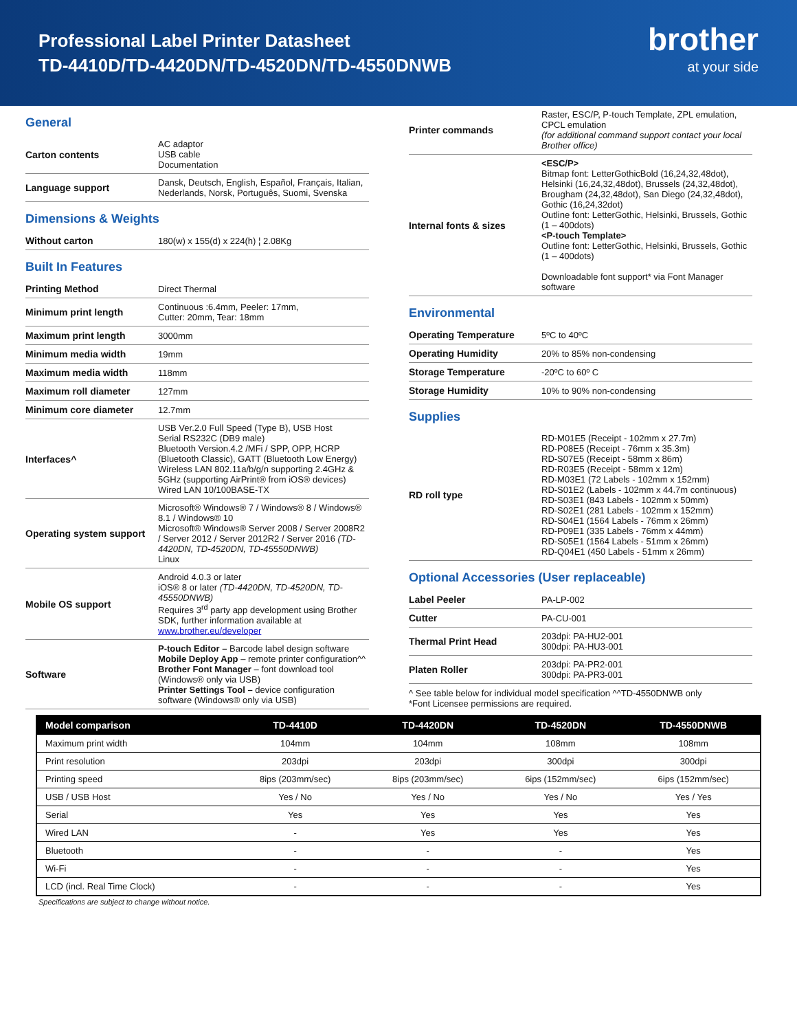Professional Label Printer Datasheet
TD-4410D/TD-4420DN/TD-4520DN/TD-4550DNWB
brother
at your side
General
| Carton contents | AC adaptor USB cable Documentation |
| Language support | Dansk, Deutsch, English, Español, Français, Italian, Nederlands, Norsk, Português, Suomi, Svenska |
Dimensions & Weights
| Without carton | 180(w) x 155(d) x 224(h) ¦ 2.08Kg |
Built In Features
| Printing Method | Direct Thermal |
| Minimum print length | Continuous :6.4mm, Peeler: 17mm, Cutter: 20mm, Tear: 18mm |
| Maximum print length | 3000mm |
| Minimum media width | 19mm |
| Maximum media width | 118mm |
| Maximum roll diameter | 127mm |
| Minimum core diameter | 12.7mm |
| Interfaces^ | USB Ver.2.0 Full Speed (Type B), USB Host Serial RS232C (DB9 male) Bluetooth Version.4.2 /MFi / SPP, OPP, HCRP (Bluetooth Classic), GATT (Bluetooth Low Energy) Wireless LAN 802.11a/b/g/n supporting 2.4GHz & 5GHz (supporting AirPrint® from iOS® devices) Wired LAN 10/100BASE-TX |
| Operating system support | Microsoft® Windows® 7 / Windows® 8 / Windows® 8.1 / Windows® 10 Microsoft® Windows® Server 2008 / Server 2008R2 / Server 2012 / Server 2012R2 / Server 2016 (TD-4420DN, TD-4520DN, TD-45550DNWB) Linux |
| Mobile OS support | Android 4.0.3 or later iOS® 8 or later (TD-4420DN, TD-4520DN, TD-45550DNWB) Requires 3<sup>rd</sup> party app development using Brother SDK, further information available at www.brother.eu/developer |
| Software | P-touch Editor – Barcode label design software Mobile Deploy App – remote printer configuration^^ Brother Font Manager – font download tool (Windows® only via USB) Printer Settings Tool – device configuration software (Windows® only via USB) |
| Printer commands | Raster, ESC/P, P-touch Template, ZPL emulation, CPCL emulation (for additional command support contact your local Brother office) |
| Internal fonts & sizes | <ESC/P> Bitmap font: LetterGothicBold (16,24,32,48dot), Helsinki (16,24,32,48dot), Brussels (24,32,48dot), Brougham (24,32,48dot), San Diego (24,32,48dot), Gothic (16,24,32dot) Outline font: LetterGothic, Helsinki, Brussels, Gothic (1 – 400dots) <P-touch Template> Outline font: LetterGothic, Helsinki, Brussels, Gothic (1 – 400dots) Downloadable font support* via Font Manager software |
Environmental
| Operating Temperature | 5ºC to 40ºC |
| Operating Humidity | 20% to 85% non-condensing |
| Storage Temperature | -20ºC to 60º C |
| Storage Humidity | 10% to 90% non-condensing |
Supplies
| RD roll type | RD-M01E5 (Receipt - 102mm x 27.7m) RD-P08E5 (Receipt - 76mm x 35.3m) RD-S07E5 (Receipt - 58mm x 86m) RD-R03E5 (Receipt - 58mm x 12m) RD-M03E1 (72 Labels - 102mm x 152mm) RD-S01E2 (Labels - 102mm x 44.7m continuous) RD-S03E1 (843 Labels - 102mm x 50mm) RD-S02E1 (281 Labels - 102mm x 152mm) RD-S04E1 (1564 Labels - 76mm x 26mm) RD-P09E1 (335 Labels - 76mm x 44mm) RD-S05E1 (1564 Labels - 51mm x 26mm) RD-Q04E1 (450 Labels - 51mm x 26mm) |
Optional Accessories (User replaceable)
| Label Peeler | PA-LP-002 |
| Cutter | PA-CU-001 |
| Thermal Print Head | 203dpi: PA-HU2-001 300dpi: PA-HU3-001 |
| Platen Roller | 203dpi: PA-PR2-001 300dpi: PA-PR3-001 |
^ See table below for individual model specification ^^TD-4550DNWB only
*Font Licensee permissions are required.
| Model comparison | TD-4410D | TD-4420DN | TD-4520DN | TD-4550DNWB |
| --- | --- | --- | --- | --- |
| Maximum print width | 104mm | 104mm | 108mm | 108mm |
| Print resolution | 203dpi | 203dpi | 300dpi | 300dpi |
| Printing speed | 8ips (203mm/sec) | 8ips (203mm/sec) | 6ips (152mm/sec) | 6ips (152mm/sec) |
| USB / USB Host | Yes / No | Yes / No | Yes / No | Yes / Yes |
| Serial | Yes | Yes | Yes | Yes |
| Wired LAN | - | Yes | Yes | Yes |
| Bluetooth | - | - | - | Yes |
| Wi-Fi | - | - | - | Yes |
| LCD (incl. Real Time Clock) | - | - | - | Yes |
Specifications are subject to change without notice.